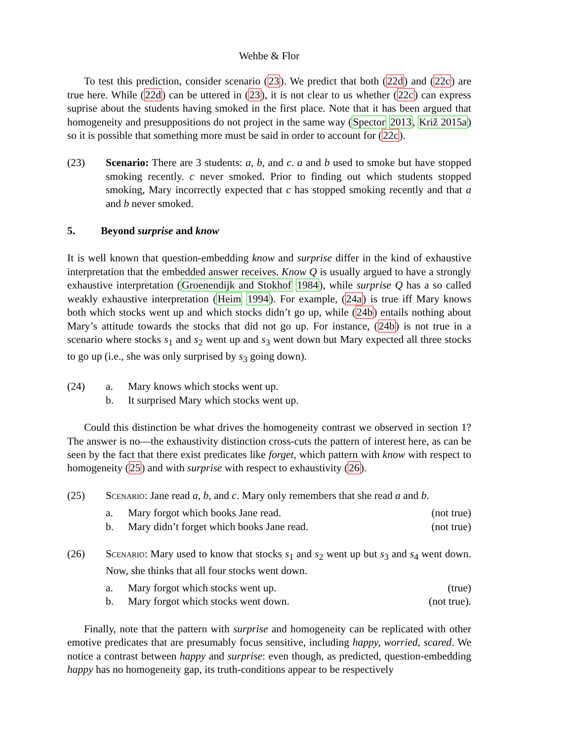Wehbe & Flor
To test this prediction, consider scenario (23). We predict that both (22d) and (22c) are true here. While (22d) can be uttered in (23), it is not clear to us whether (22c) can express suprise about the students having smoked in the first place. Note that it has been argued that homogeneity and presuppositions do not project in the same way (Spector 2013, Križ 2015a) so it is possible that something more must be said in order to account for (22c).
(23) Scenario: There are 3 students: a, b, and c. a and b used to smoke but have stopped smoking recently. c never smoked. Prior to finding out which students stopped smoking, Mary incorrectly expected that c has stopped smoking recently and that a and b never smoked.
5. Beyond surprise and know
It is well known that question-embedding know and surprise differ in the kind of exhaustive interpretation that the embedded answer receives. Know Q is usually argued to have a strongly exhaustive interpretation (Groenendijk and Stokhof 1984), while surprise Q has a so called weakly exhaustive interpretation (Heim 1994). For example, (24a) is true iff Mary knows both which stocks went up and which stocks didn’t go up, while (24b) entails nothing about Mary’s attitude towards the stocks that did not go up. For instance, (24b) is not true in a scenario where stocks s<sub>1</sub> and s<sub>2</sub> went up and s<sub>3</sub> went down but Mary expected all three stocks to go up (i.e., she was only surprised by s<sub>3</sub> going down).
(24) a. Mary knows which stocks went up.
b. It surprised Mary which stocks went up.
Could this distinction be what drives the homogeneity contrast we observed in section 1? The answer is no—the exhaustivity distinction cross-cuts the pattern of interest here, as can be seen by the fact that there exist predicates like forget, which pattern with know with respect to homogeneity (25) and with surprise with respect to exhaustivity (26).
(25) Scenario: Jane read a, b, and c. Mary only remembers that she read a and b.
a. Mary forgot which books Jane read.
(not true)
b. Mary didn’t forget which books Jane read.
(not true)
(26) Scenario: Mary used to know that stocks s<sub>1</sub> and s<sub>2</sub> went up but s<sub>3</sub> and s<sub>4</sub> went down. Now, she thinks that all four stocks went down.
a. Mary forgot which stocks went up.
(true)
b. Mary forgot which stocks went down.
(not true).
Finally, note that the pattern with surprise and homogeneity can be replicated with other emotive predicates that are presumably focus sensitive, including happy, worried, scared. We notice a contrast between happy and surprise: even though, as predicted, question-embedding happy has no homogeneity gap, its truth-conditions appear to be respectively